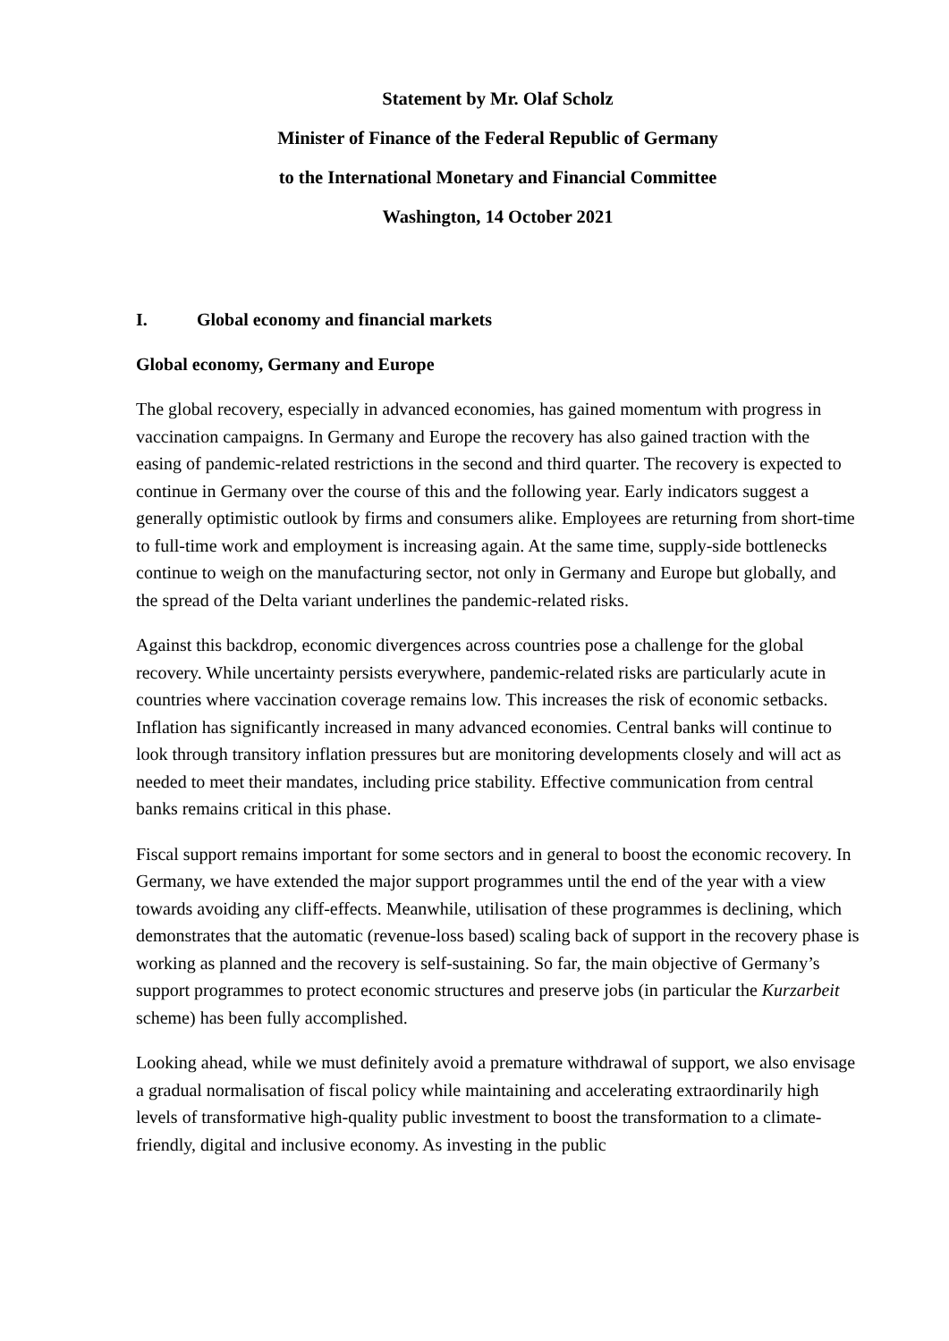Statement by Mr. Olaf Scholz
Minister of Finance of the Federal Republic of Germany
to the International Monetary and Financial Committee
Washington, 14 October 2021
I. Global economy and financial markets
Global economy, Germany and Europe
The global recovery, especially in advanced economies, has gained momentum with progress in vaccination campaigns. In Germany and Europe the recovery has also gained traction with the easing of pandemic-related restrictions in the second and third quarter. The recovery is expected to continue in Germany over the course of this and the following year. Early indicators suggest a generally optimistic outlook by firms and consumers alike. Employees are returning from short-time to full-time work and employment is increasing again. At the same time, supply-side bottlenecks continue to weigh on the manufacturing sector, not only in Germany and Europe but globally, and the spread of the Delta variant underlines the pandemic-related risks.
Against this backdrop, economic divergences across countries pose a challenge for the global recovery. While uncertainty persists everywhere, pandemic-related risks are particularly acute in countries where vaccination coverage remains low. This increases the risk of economic setbacks. Inflation has significantly increased in many advanced economies. Central banks will continue to look through transitory inflation pressures but are monitoring developments closely and will act as needed to meet their mandates, including price stability. Effective communication from central banks remains critical in this phase.
Fiscal support remains important for some sectors and in general to boost the economic recovery. In Germany, we have extended the major support programmes until the end of the year with a view towards avoiding any cliff-effects. Meanwhile, utilisation of these programmes is declining, which demonstrates that the automatic (revenue-loss based) scaling back of support in the recovery phase is working as planned and the recovery is self-sustaining. So far, the main objective of Germany’s support programmes to protect economic structures and preserve jobs (in particular the Kurzarbeit scheme) has been fully accomplished.
Looking ahead, while we must definitely avoid a premature withdrawal of support, we also envisage a gradual normalisation of fiscal policy while maintaining and accelerating extraordinarily high levels of transformative high-quality public investment to boost the transformation to a climate-friendly, digital and inclusive economy. As investing in the public